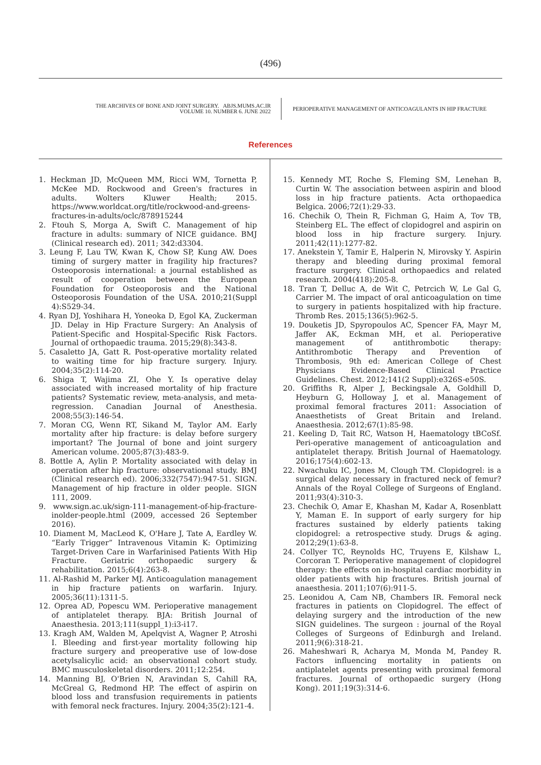(496)
THE ARCHIVES OF BONE AND JOINT SURGERY. ABJS.MUMS.AC.IR
VOLUME 10. NUMBER 6. JUNE 2022
PERIOPERATIVE MANAGEMENT OF ANTICOAGULANTS IN HIP FRACTURE
References
1. Heckman JD, McQueen MM, Ricci WM, Tornetta P, McKee MD. Rockwood and Green's fractures in adults. Wolters Kluwer Health; 2015. https://www.worldcat.org/title/rockwood-and-greens-fractures-in-adults/oclc/878915244
2. Ftouh S, Morga A, Swift C. Management of hip fracture in adults: summary of NICE guidance. BMJ (Clinical research ed). 2011; 342:d3304.
3. Leung F, Lau TW, Kwan K, Chow SP, Kung AW. Does timing of surgery matter in fragility hip fractures? Osteoporosis international: a journal established as result of cooperation between the European Foundation for Osteoporosis and the National Osteoporosis Foundation of the USA. 2010;21(Suppl 4):S529-34.
4. Ryan DJ, Yoshihara H, Yoneoka D, Egol KA, Zuckerman JD. Delay in Hip Fracture Surgery: An Analysis of Patient-Specific and Hospital-Specific Risk Factors. Journal of orthopaedic trauma. 2015;29(8):343-8.
5. Casaletto JA, Gatt R. Post-operative mortality related to waiting time for hip fracture surgery. Injury. 2004;35(2):114-20.
6. Shiga T, Wajima ZI, Ohe Y. Is operative delay associated with increased mortality of hip fracture patients? Systematic review, meta-analysis, and meta-regression. Canadian Journal of Anesthesia. 2008;55(3):146-54.
7. Moran CG, Wenn RT, Sikand M, Taylor AM. Early mortality after hip fracture: is delay before surgery important? The Journal of bone and joint surgery American volume. 2005;87(3):483-9.
8. Bottle A, Aylin P. Mortality associated with delay in operation after hip fracture: observational study. BMJ (Clinical research ed). 2006;332(7547):947-51. SIGN. Management of hip fracture in older people. SIGN 111, 2009.
9. www.sign.ac.uk/sign-111-management-of-hip-fracture-inolder-people.html (2009, accessed 26 September 2016).
10. Diament M, MacLeod K, O'Hare J, Tate A, Eardley W. “Early Trigger” Intravenous Vitamin K: Optimizing Target-Driven Care in Warfarinised Patients With Hip Fracture. Geriatric orthopaedic surgery & rehabilitation. 2015;6(4):263-8.
11. Al-Rashid M, Parker MJ. Anticoagulation management in hip fracture patients on warfarin. Injury. 2005;36(11):1311-5.
12. Oprea AD, Popescu WM. Perioperative management of antiplatelet therapy. BJA: British Journal of Anaesthesia. 2013;111(suppl_1):i3-i17.
13. Kragh AM, Walden M, Apelqvist A, Wagner P, Atroshi I. Bleeding and first-year mortality following hip fracture surgery and preoperative use of low-dose acetylsalicylic acid: an observational cohort study. BMC musculoskeletal disorders. 2011;12:254.
14. Manning BJ, O'Brien N, Aravindan S, Cahill RA, McGreal G, Redmond HP. The effect of aspirin on blood loss and transfusion requirements in patients with femoral neck fractures. Injury. 2004;35(2):121-4.
15. Kennedy MT, Roche S, Fleming SM, Lenehan B, Curtin W. The association between aspirin and blood loss in hip fracture patients. Acta orthopaedica Belgica. 2006;72(1):29-33.
16. Chechik O, Thein R, Fichman G, Haim A, Tov TB, Steinberg EL. The effect of clopidogrel and aspirin on blood loss in hip fracture surgery. Injury. 2011;42(11):1277-82.
17. Anekstein Y, Tamir E, Halperin N, Mirovsky Y. Aspirin therapy and bleeding during proximal femoral fracture surgery. Clinical orthopaedics and related research. 2004(418):205-8.
18. Tran T, Delluc A, de Wit C, Petrcich W, Le Gal G, Carrier M. The impact of oral anticoagulation on time to surgery in patients hospitalized with hip fracture. Thromb Res. 2015;136(5):962-5.
19. Douketis JD, Spyropoulos AC, Spencer FA, Mayr M, Jaffer AK, Eckman MH, et al. Perioperative management of antithrombotic therapy: Antithrombotic Therapy and Prevention of Thrombosis, 9th ed: American College of Chest Physicians Evidence-Based Clinical Practice Guidelines. Chest. 2012;141(2 Suppl):e326S-e50S.
20. Griffiths R, Alper J, Beckingsale A, Goldhill D, Heyburn G, Holloway J, et al. Management of proximal femoral fractures 2011: Association of Anaesthetists of Great Britain and Ireland. Anaesthesia. 2012;67(1):85-98.
21. Keeling D, Tait RC, Watson H, Haematology tBCoSf. Peri-operative management of anticoagulation and antiplatelet therapy. British Journal of Haematology. 2016;175(4):602-13.
22. Nwachuku IC, Jones M, Clough TM. Clopidogrel: is a surgical delay necessary in fractured neck of femur? Annals of the Royal College of Surgeons of England. 2011;93(4):310-3.
23. Chechik O, Amar E, Khashan M, Kadar A, Rosenblatt Y, Maman E. In support of early surgery for hip fractures sustained by elderly patients taking clopidogrel: a retrospective study. Drugs & aging. 2012;29(1):63-8.
24. Collyer TC, Reynolds HC, Truyens E, Kilshaw L, Corcoran T. Perioperative management of clopidogrel therapy: the effects on in-hospital cardiac morbidity in older patients with hip fractures. British journal of anaesthesia. 2011;107(6):911-5.
25. Leonidou A, Cam NB, Chambers IR. Femoral neck fractures in patients on Clopidogrel. The effect of delaying surgery and the introduction of the new SIGN guidelines. The surgeon : journal of the Royal Colleges of Surgeons of Edinburgh and Ireland. 2011;9(6):318-21.
26. Maheshwari R, Acharya M, Monda M, Pandey R. Factors influencing mortality in patients on antiplatelet agents presenting with proximal femoral fractures. Journal of orthopaedic surgery (Hong Kong). 2011;19(3):314-6.